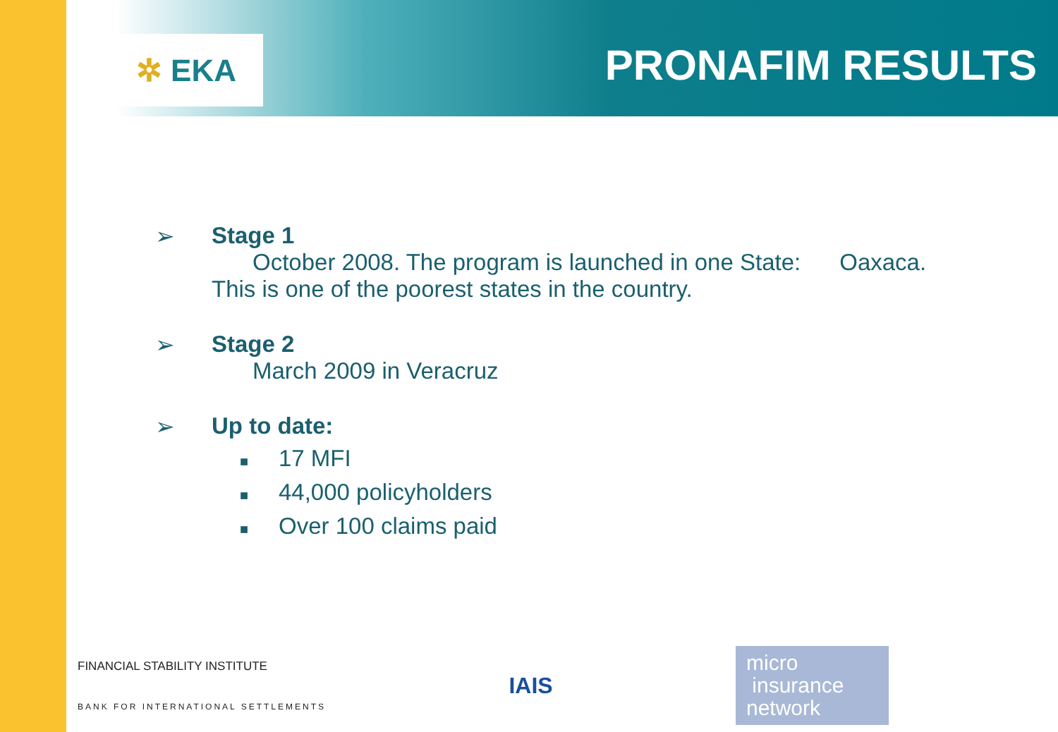✲ EKA PRONAFIM RESULTS
➢ Stage 1
October 2008. The program is launched in one State: Oaxaca.
This is one of the poorest states in the country.
➢ Stage 2
March 2009 in Veracruz
➢ Up to date:
■ 17 MFI
■ 44,000 policyholders
■ Over 100 claims paid
FINANCIAL STABILITY INSTITUTE
BANK FOR INTERNATIONAL SETTLEMENTS
IAIS
micro
insurance
network